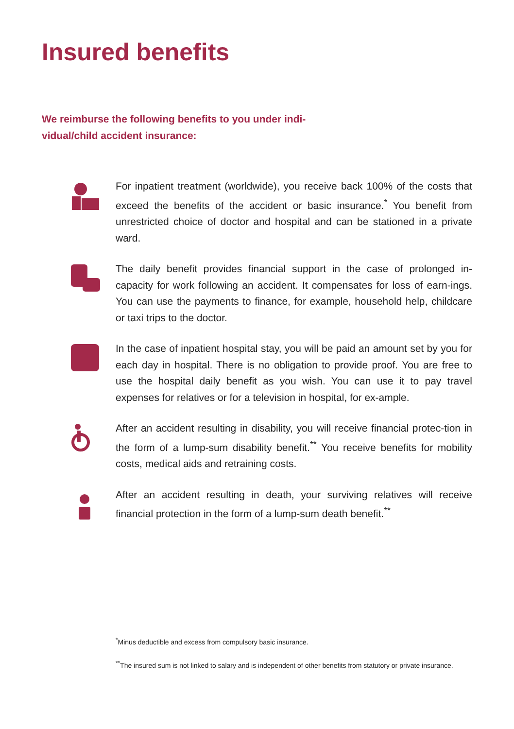Insured benefits
We reimburse the following benefits to you under indi-vidual/child accident insurance:
For inpatient treatment (worldwide), you receive back 100% of the costs that exceed the benefits of the accident or basic insurance.<sup>*</sup> You benefit from unrestricted choice of doctor and hospital and can be stationed in a private ward.
The daily benefit provides financial support in the case of prolonged in-capacity for work following an accident. It compensates for loss of earn-ings. You can use the payments to finance, for example, household help, childcare or taxi trips to the doctor.
In the case of inpatient hospital stay, you will be paid an amount set by you for each day in hospital. There is no obligation to provide proof. You are free to use the hospital daily benefit as you wish. You can use it to pay travel expenses for relatives or for a television in hospital, for ex-ample.
After an accident resulting in disability, you will receive financial protec-tion in the form of a lump-sum disability benefit.<sup>**</sup> You receive benefits for mobility costs, medical aids and retraining costs.
After an accident resulting in death, your surviving relatives will receive financial protection in the form of a lump-sum death benefit.<sup>**</sup>
<sup>*</sup> Minus deductible and excess from compulsory basic insurance.
<sup>**</sup> The insured sum is not linked to salary and is independent of other benefits from statutory or private insurance.